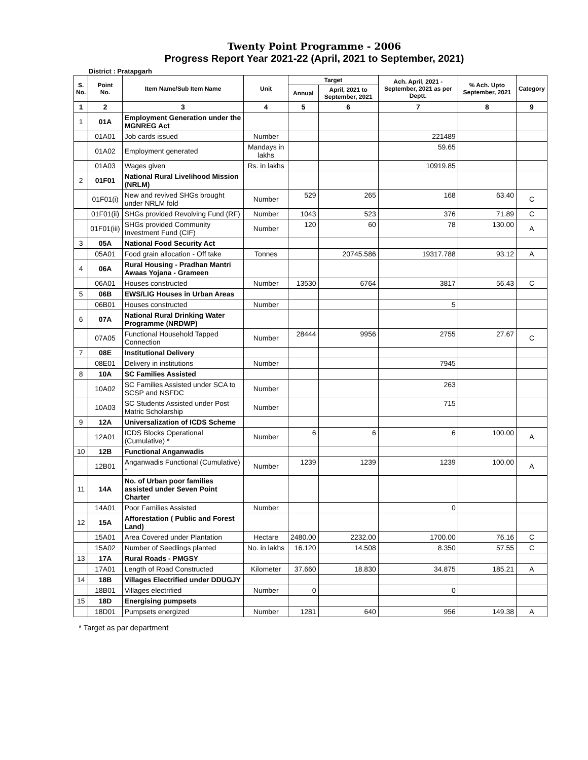Twenty Point Programme - 2006
Progress Report Year 2021-22 (April, 2021 to September, 2021)
District : Pratapgarh
| S. No. | Point No. | Item Name/Sub Item Name | Unit | Target | | Ach. April, 2021 - September, 2021 as per Deptt. | % Ach. Upto September, 2021 | Category |
| --- | --- | --- | --- | --- | --- | --- | --- | --- |
| | | | | Annual | April, 2021 to September, 2021 | | | |
| 1 | 2 | 3 | 4 | 5 | 6 | 7 | 8 | 9 |
| 1 | 01A | Employment Generation under the MGNREG Act | | | | | | |
| | 01A01 | Job cards issued | Number | | | 221489 | | |
| | 01A02 | Employment generated | Mandays in lakhs | | | 59.65 | | |
| | 01A03 | Wages given | Rs. in lakhs | | | 10919.85 | | |
| 2 | 01F01 | National Rural Livelihood Mission (NRLM) | | | | | | |
| | 01F01(i) | New and revived SHGs brought under NRLM fold | Number | 529 | 265 | 168 | 63.40 | C |
| | 01F01(ii) | SHGs provided Revolving Fund (RF) | Number | 1043 | 523 | 376 | 71.89 | C |
| | 01F01(iii) | SHGs provided Community Investment Fund (CIF) | Number | 120 | 60 | 78 | 130.00 | A |
| 3 | 05A | National Food Security Act | | | | | | |
| | 05A01 | Food grain allocation - Off take | Tonnes | | 20745.586 | 19317.788 | 93.12 | A |
| 4 | 06A | Rural Housing - Pradhan Mantri Awaas Yojana - Grameen | | | | | | |
| | 06A01 | Houses constructed | Number | 13530 | 6764 | 3817 | 56.43 | C |
| 5 | 06B | EWS/LIG Houses in Urban Areas | | | | | | |
| | 06B01 | Houses constructed | Number | | | 5 | | |
| 6 | 07A | National Rural Drinking Water Programme (NRDWP) | | | | | | |
| | 07A05 | Functional Household Tapped Connection | Number | 28444 | 9956 | 2755 | 27.67 | C |
| 7 | 08E | Institutional Delivery | | | | | | |
| | 08E01 | Delivery in institutions | Number | | | 7945 | | |
| 8 | 10A | SC Families Assisted | | | | | | |
| | 10A02 | SC Families Assisted under SCA to SCSP and NSFDC | Number | | | 263 | | |
| | 10A03 | SC Students Assisted under Post Matric Scholarship | Number | | | 715 | | |
| 9 | 12A | Universalization of ICDS Scheme | | | | | | |
| | 12A01 | ICDS Blocks Operational (Cumulative) * | Number | 6 | 6 | 6 | 100.00 | A |
| 10 | 12B | Functional Anganwadis | | | | | | |
| | 12B01 | Anganwadis Functional (Cumulative) * | Number | 1239 | 1239 | 1239 | 100.00 | A |
| 11 | 14A | No. of Urban poor families assisted under Seven Point Charter | | | | | | |
| | 14A01 | Poor Families Assisted | Number | | | 0 | | |
| 12 | 15A | Afforestation ( Public and Forest Land) | | | | | | |
| | 15A01 | Area Covered under Plantation | Hectare | 2480.00 | 2232.00 | 1700.00 | 76.16 | C |
| | 15A02 | Number of Seedlings planted | No. in lakhs | 16.120 | 14.508 | 8.350 | 57.55 | C |
| 13 | 17A | Rural Roads - PMGSY | | | | | | |
| | 17A01 | Length of Road Constructed | Kilometer | 37.660 | 18.830 | 34.875 | 185.21 | A |
| 14 | 18B | Villages Electrified under DDUGJY | | | | | | |
| | 18B01 | Villages electrified | Number | 0 | | 0 | | |
| 15 | 18D | Energising pumpsets | | | | | | |
| | 18D01 | Pumpsets energized | Number | 1281 | 640 | 956 | 149.38 | A |
* Target as par department